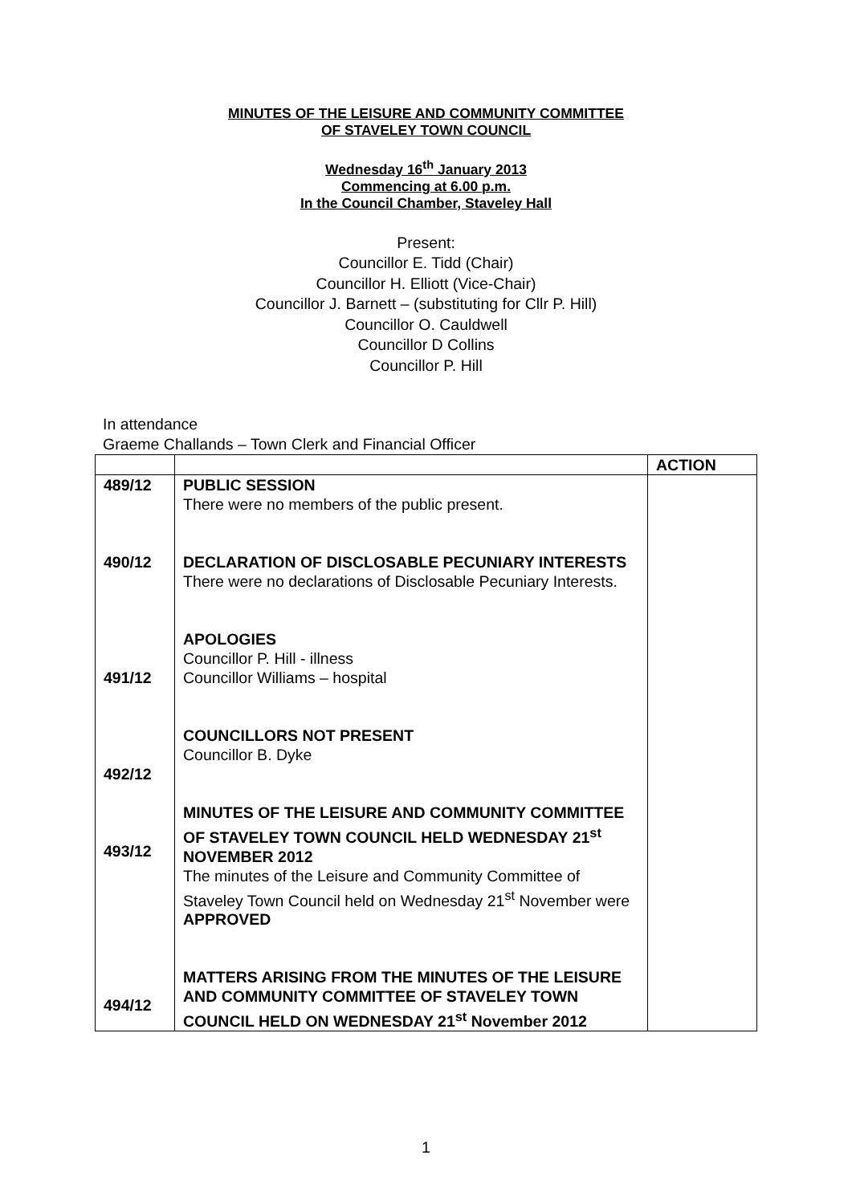MINUTES OF THE LEISURE AND COMMUNITY COMMITTEE
OF STAVELEY TOWN COUNCIL
Wednesday 16<sup>th</sup> January 2013
Commencing at 6.00 p.m.
In the Council Chamber, Staveley Hall
Present:
Councillor E. Tidd (Chair)
Councillor H. Elliott (Vice-Chair)
Councillor J. Barnett – (substituting for Cllr P. Hill)
Councillor O. Cauldwell
Councillor D Collins
Councillor P. Hill
In attendance
Graeme Challands – Town Clerk and Financial Officer
| | | ACTION |
| 489/12 490/12 491/12 492/12 493/12 494/12 | PUBLIC SESSION There were no members of the public present. DECLARATION OF DISCLOSABLE PECUNIARY INTERESTS There were no declarations of Disclosable Pecuniary Interests. APOLOGIES Councillor P. Hill - illness Councillor Williams – hospital COUNCILLORS NOT PRESENT Councillor B. Dyke MINUTES OF THE LEISURE AND COMMUNITY COMMITTEE OF STAVELEY TOWN COUNCIL HELD WEDNESDAY 21<sup>st</sup> NOVEMBER 2012 The minutes of the Leisure and Community Committee of Staveley Town Council held on Wednesday 21<sup>st</sup> November were APPROVED MATTERS ARISING FROM THE MINUTES OF THE LEISURE AND COMMUNITY COMMITTEE OF STAVELEY TOWN COUNCIL HELD ON WEDNESDAY 21<sup>st</sup> November 2012 | |
1